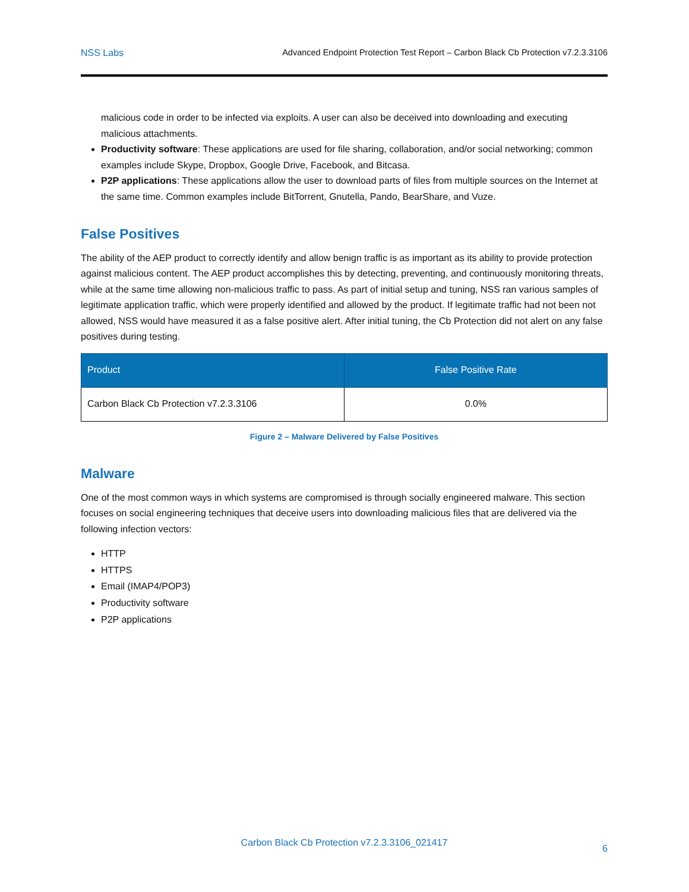NSS Labs Advanced Endpoint Protection Test Report – Carbon Black Cb Protection v7.2.3.3106
malicious code in order to be infected via exploits. A user can also be deceived into downloading and executing malicious attachments.
Productivity software: These applications are used for file sharing, collaboration, and/or social networking; common examples include Skype, Dropbox, Google Drive, Facebook, and Bitcasa.
P2P applications: These applications allow the user to download parts of files from multiple sources on the Internet at the same time. Common examples include BitTorrent, Gnutella, Pando, BearShare, and Vuze.
False Positives
The ability of the AEP product to correctly identify and allow benign traffic is as important as its ability to provide protection against malicious content. The AEP product accomplishes this by detecting, preventing, and continuously monitoring threats, while at the same time allowing non-malicious traffic to pass. As part of initial setup and tuning, NSS ran various samples of legitimate application traffic, which were properly identified and allowed by the product. If legitimate traffic had not been not allowed, NSS would have measured it as a false positive alert. After initial tuning, the Cb Protection did not alert on any false positives during testing.
| Product | False Positive Rate |
| --- | --- |
| Carbon Black Cb Protection v7.2.3.3106 | 0.0% |
Figure 2 – Malware Delivered by False Positives
Malware
One of the most common ways in which systems are compromised is through socially engineered malware. This section focuses on social engineering techniques that deceive users into downloading malicious files that are delivered via the following infection vectors:
HTTP
HTTPS
Email (IMAP4/POP3)
Productivity software
P2P applications
Carbon Black Cb Protection v7.2.3.3106_021417
6